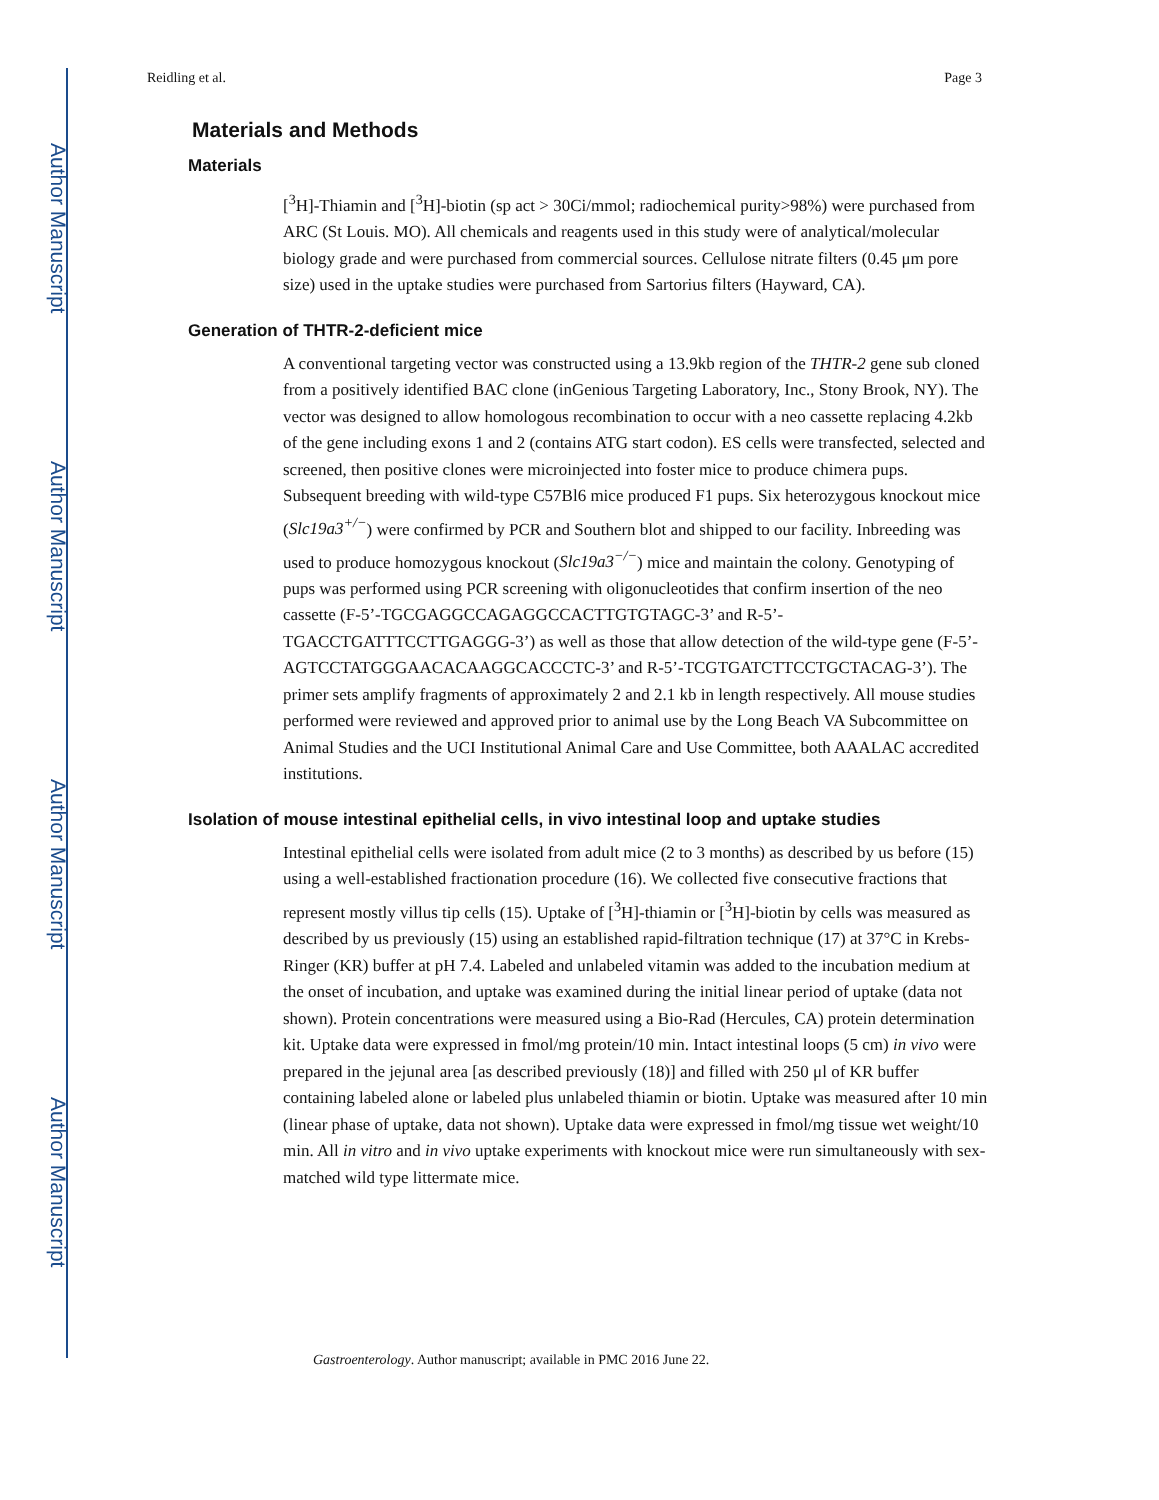Author Manuscript
Author Manuscript
Author Manuscript
Author Manuscript
Reidling et al. Page 3
Materials and Methods
Materials
[<sup>3</sup>H]-Thiamin and [<sup>3</sup>H]-biotin (sp act > 30Ci/mmol; radiochemical purity>98%) were purchased from ARC (St Louis. MO). All chemicals and reagents used in this study were of analytical/molecular biology grade and were purchased from commercial sources. Cellulose nitrate filters (0.45 μm pore size) used in the uptake studies were purchased from Sartorius filters (Hayward, CA).
Generation of THTR-2-deficient mice
A conventional targeting vector was constructed using a 13.9kb region of the THTR-2 gene sub cloned from a positively identified BAC clone (inGenious Targeting Laboratory, Inc., Stony Brook, NY). The vector was designed to allow homologous recombination to occur with a neo cassette replacing 4.2kb of the gene including exons 1 and 2 (contains ATG start codon). ES cells were transfected, selected and screened, then positive clones were microinjected into foster mice to produce chimera pups. Subsequent breeding with wild-type C57Bl6 mice produced F1 pups. Six heterozygous knockout mice (Slc19a3<sup>+/−</sup>) were confirmed by PCR and Southern blot and shipped to our facility. Inbreeding was used to produce homozygous knockout (Slc19a3<sup>−/−</sup>) mice and maintain the colony. Genotyping of pups was performed using PCR screening with oligonucleotides that confirm insertion of the neo cassette (F-5’-TGCGAGGCCAGAGGCCACTTGTGTAGC-3’ and R-5’-TGACCTGATTTCCTTGAGGG-3’) as well as those that allow detection of the wild-type gene (F-5’-AGTCCTATGGGAACACAAGGCACCCTC-3’ and R-5’-TCGTGATCTTCCTGCTACAG-3’). The primer sets amplify fragments of approximately 2 and 2.1 kb in length respectively. All mouse studies performed were reviewed and approved prior to animal use by the Long Beach VA Subcommittee on Animal Studies and the UCI Institutional Animal Care and Use Committee, both AAALAC accredited institutions.
Isolation of mouse intestinal epithelial cells, in vivo intestinal loop and uptake studies
Intestinal epithelial cells were isolated from adult mice (2 to 3 months) as described by us before (15) using a well-established fractionation procedure (16). We collected five consecutive fractions that represent mostly villus tip cells (15). Uptake of [<sup>3</sup>H]-thiamin or [<sup>3</sup>H]-biotin by cells was measured as described by us previously (15) using an established rapid-filtration technique (17) at 37°C in Krebs-Ringer (KR) buffer at pH 7.4. Labeled and unlabeled vitamin was added to the incubation medium at the onset of incubation, and uptake was examined during the initial linear period of uptake (data not shown). Protein concentrations were measured using a Bio-Rad (Hercules, CA) protein determination kit. Uptake data were expressed in fmol/mg protein/10 min. Intact intestinal loops (5 cm) in vivo were prepared in the jejunal area [as described previously (18)] and filled with 250 μl of KR buffer containing labeled alone or labeled plus unlabeled thiamin or biotin. Uptake was measured after 10 min (linear phase of uptake, data not shown). Uptake data were expressed in fmol/mg tissue wet weight/10 min. All in vitro and in vivo uptake experiments with knockout mice were run simultaneously with sex-matched wild type littermate mice.
Gastroenterology. Author manuscript; available in PMC 2016 June 22.